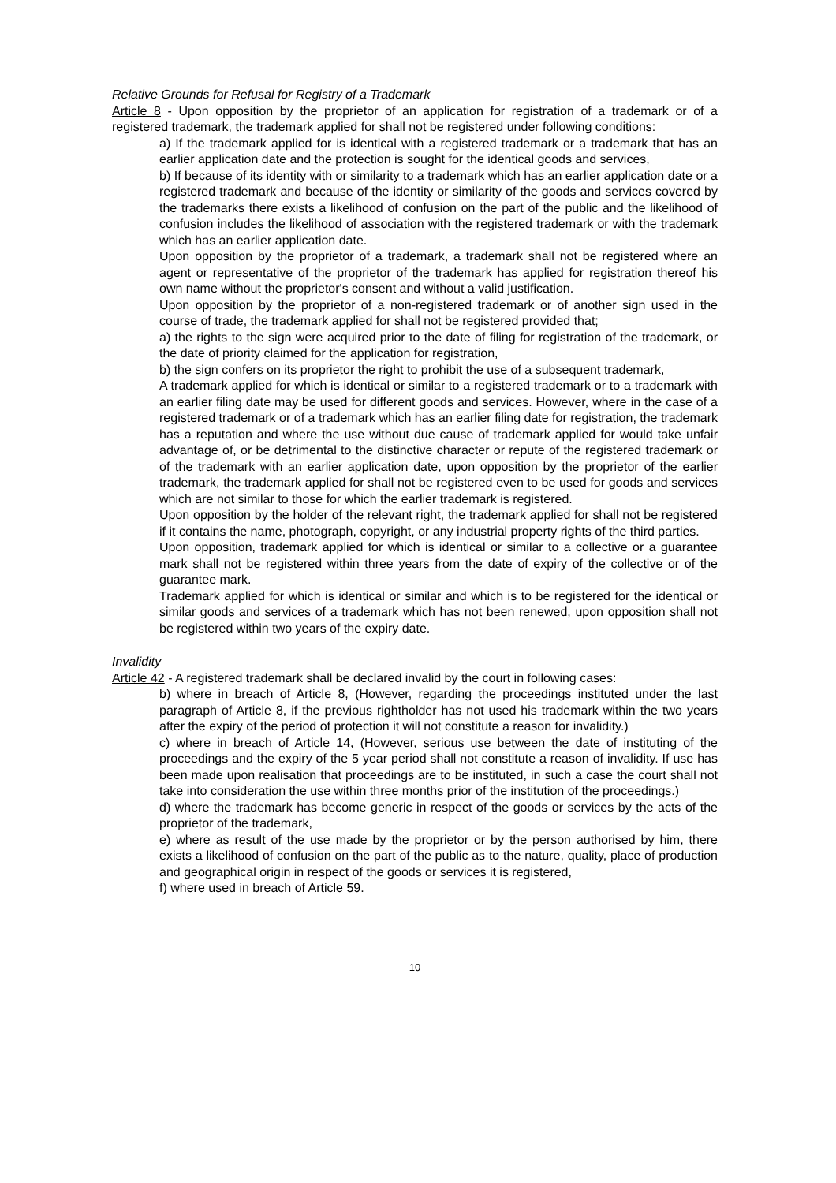Relative Grounds for Refusal for Registry of a Trademark
Article 8 - Upon opposition by the proprietor of an application for registration of a trademark or of a registered trademark, the trademark applied for shall not be registered under following conditions:
a) If the trademark applied for is identical with a registered trademark or a trademark that has an earlier application date and the protection is sought for the identical goods and services,
b) If because of its identity with or similarity to a trademark which has an earlier application date or a registered trademark and because of the identity or similarity of the goods and services covered by the trademarks there exists a likelihood of confusion on the part of the public and the likelihood of confusion includes the likelihood of association with the registered trademark or with the trademark which has an earlier application date.
Upon opposition by the proprietor of a trademark, a trademark shall not be registered where an agent or representative of the proprietor of the trademark has applied for registration thereof his own name without the proprietor's consent and without a valid justification.
Upon opposition by the proprietor of a non-registered trademark or of another sign used in the course of trade, the trademark applied for shall not be registered provided that;
a) the rights to the sign were acquired prior to the date of filing for registration of the trademark, or the date of priority claimed for the application for registration,
b) the sign confers on its proprietor the right to prohibit the use of a subsequent trademark,
A trademark applied for which is identical or similar to a registered trademark or to a trademark with an earlier filing date may be used for different goods and services. However, where in the case of a registered trademark or of a trademark which has an earlier filing date for registration, the trademark has a reputation and where the use without due cause of trademark applied for would take unfair advantage of, or be detrimental to the distinctive character or repute of the registered trademark or of the trademark with an earlier application date, upon opposition by the proprietor of the earlier trademark, the trademark applied for shall not be registered even to be used for goods and services which are not similar to those for which the earlier trademark is registered.
Upon opposition by the holder of the relevant right, the trademark applied for shall not be registered if it contains the name, photograph, copyright, or any industrial property rights of the third parties.
Upon opposition, trademark applied for which is identical or similar to a collective or a guarantee mark shall not be registered within three years from the date of expiry of the collective or of the guarantee mark.
Trademark applied for which is identical or similar and which is to be registered for the identical or similar goods and services of a trademark which has not been renewed, upon opposition shall not be registered within two years of the expiry date.
Invalidity
Article 42 - A registered trademark shall be declared invalid by the court in following cases:
b) where in breach of Article 8, (However, regarding the proceedings instituted under the last paragraph of Article 8, if the previous rightholder has not used his trademark within the two years after the expiry of the period of protection it will not constitute a reason for invalidity.)
c) where in breach of Article 14, (However, serious use between the date of instituting of the proceedings and the expiry of the 5 year period shall not constitute a reason of invalidity. If use has been made upon realisation that proceedings are to be instituted, in such a case the court shall not take into consideration the use within three months prior of the institution of the proceedings.)
d) where the trademark has become generic in respect of the goods or services by the acts of the proprietor of the trademark,
e) where as result of the use made by the proprietor or by the person authorised by him, there exists a likelihood of confusion on the part of the public as to the nature, quality, place of production and geographical origin in respect of the goods or services it is registered,
f) where used in breach of Article 59.
10